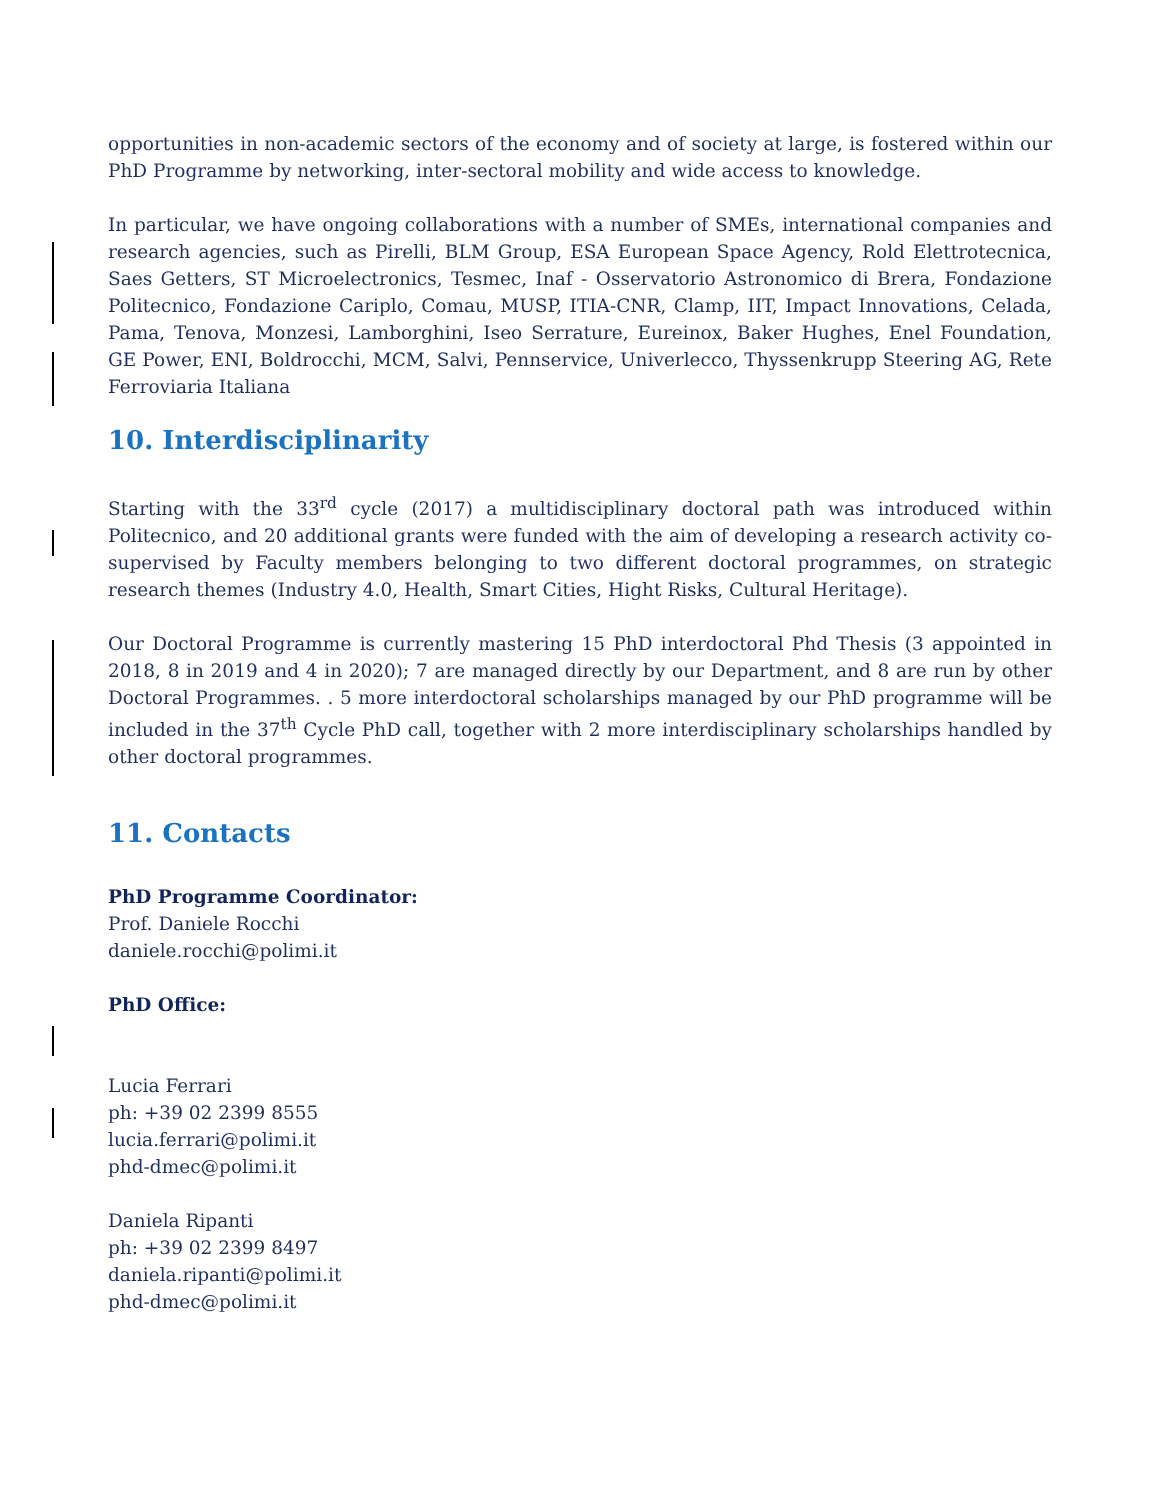opportunities in non-academic sectors of the economy and of society at large, is fostered within our PhD Programme by networking, inter-sectoral mobility and wide access to knowledge.
In particular, we have ongoing collaborations with a number of SMEs, international companies and research agencies, such as Pirelli, BLM Group, ESA European Space Agency, Rold Elettrotecnica, Saes Getters, ST Microelectronics, Tesmec, Inaf - Osservatorio Astronomico di Brera, Fondazione Politecnico, Fondazione Cariplo, Comau, MUSP, ITIA-CNR, Clamp, IIT, Impact Innovations, Celada, Pama, Tenova, Monzesi, Lamborghini, Iseo Serrature, Eureinox, Baker Hughes, Enel Foundation, GE Power, ENI, Boldrocchi, MCM, Salvi, Pennservice, Univerlecco, Thyssenkrupp Steering AG, Rete Ferroviaria Italiana
10. Interdisciplinarity
Starting with the 33<sup>rd</sup> cycle (2017) a multidisciplinary doctoral path was introduced within Politecnico, and 20 additional grants were funded with the aim of developing a research activity co-supervised by Faculty members belonging to two different doctoral programmes, on strategic research themes (Industry 4.0, Health, Smart Cities, Hight Risks, Cultural Heritage).
Our Doctoral Programme is currently mastering 15 PhD interdoctoral Phd Thesis (3 appointed in 2018, 8 in 2019 and 4 in 2020); 7 are managed directly by our Department, and 8 are run by other Doctoral Programmes. . 5 more interdoctoral scholarships managed by our PhD programme will be included in the 37<sup>th</sup> Cycle PhD call, together with 2 more interdisciplinary scholarships handled by other doctoral programmes.
11. Contacts
PhD Programme Coordinator:
Prof. Daniele Rocchi
daniele.rocchi@polimi.it
PhD Office:
Lucia Ferrari
ph: +39 02 2399 8555
lucia.ferrari@polimi.it
phd-dmec@polimi.it
Daniela Ripanti
ph: +39 02 2399 8497
daniela.ripanti@polimi.it
phd-dmec@polimi.it